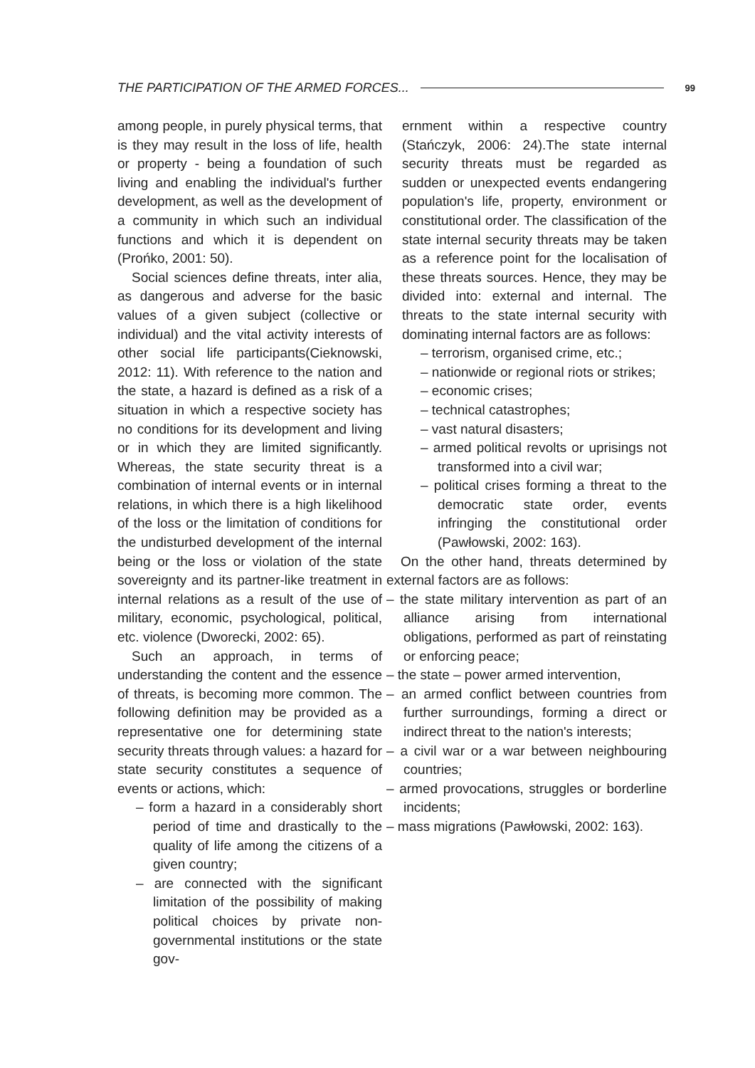THE PARTICIPATION OF THE ARMED FORCES... 99
among people, in purely physical terms, that is they may result in the loss of life, health or property - being a foundation of such living and enabling the individual's further development, as well as the development of a community in which such an individual functions and which it is dependent on (Prońko, 2001: 50).
Social sciences define threats, inter alia, as dangerous and adverse for the basic values of a given subject (collective or individual) and the vital activity interests of other social life participants(Cieknowski, 2012: 11). With reference to the nation and the state, a hazard is defined as a risk of a situation in which a respective society has no conditions for its development and living or in which they are limited significantly. Whereas, the state security threat is a combination of internal events or in internal relations, in which there is a high likelihood of the loss or the limitation of conditions for the undisturbed development of the internal being or the loss or violation of the state sovereignty and its partner-like treatment in internal relations as a result of the use of military, economic, psychological, political, etc. violence (Dworecki, 2002: 65).
Such an approach, in terms of understanding the content and the essence of threats, is becoming more common. The following definition may be provided as a representative one for determining state security threats through values: a hazard for state security constitutes a sequence of events or actions, which:
– form a hazard in a considerably short period of time and drastically to the quality of life among the citizens of a given country;
– are connected with the significant limitation of the possibility of making political choices by private non-governmental institutions or the state gov-
ernment within a respective country (Stańczyk, 2006: 24).The state internal security threats must be regarded as sudden or unexpected events endangering population's life, property, environment or constitutional order. The classification of the state internal security threats may be taken as a reference point for the localisation of these threats sources. Hence, they may be divided into: external and internal. The threats to the state internal security with dominating internal factors are as follows:
– terrorism, organised crime, etc.;
– nationwide or regional riots or strikes;
– economic crises;
– technical catastrophes;
– vast natural disasters;
– armed political revolts or uprisings not transformed into a civil war;
– political crises forming a threat to the democratic state order, events infringing the constitutional order (Pawłowski, 2002: 163).
On the other hand, threats determined by external factors are as follows:
– the state military intervention as part of an alliance arising from international obligations, performed as part of reinstating or enforcing peace;
– the state – power armed intervention,
– an armed conflict between countries from further surroundings, forming a direct or indirect threat to the nation's interests;
– a civil war or a war between neighbouring countries;
– armed provocations, struggles or borderline incidents;
– mass migrations (Pawłowski, 2002: 163).